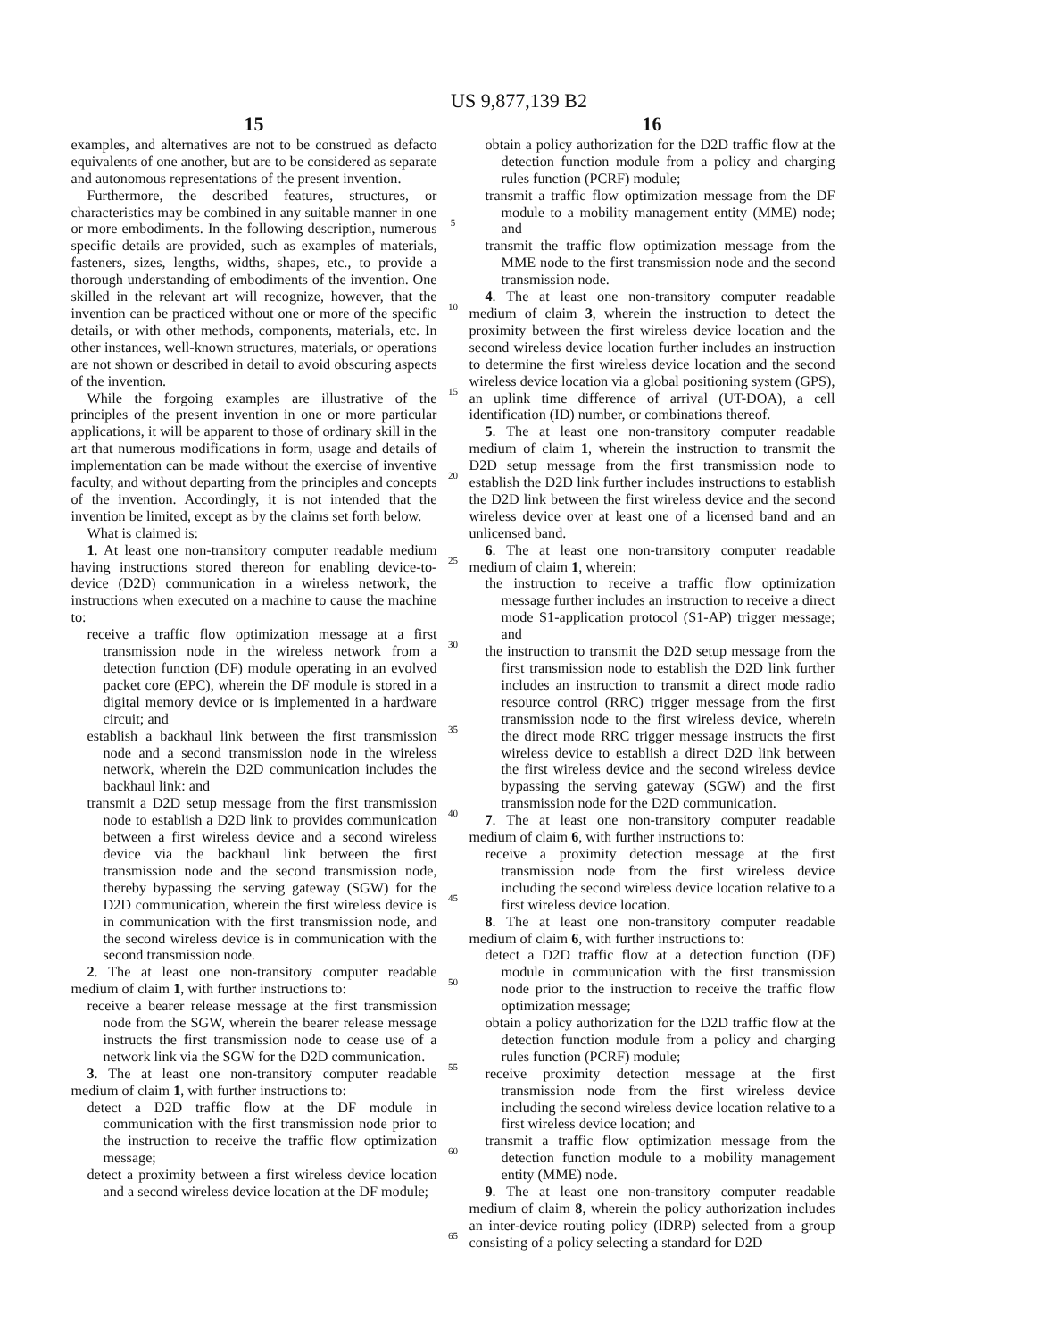US 9,877,139 B2
15
examples, and alternatives are not to be construed as defacto equivalents of one another, but are to be considered as separate and autonomous representations of the present invention.
Furthermore, the described features, structures, or characteristics may be combined in any suitable manner in one or more embodiments. In the following description, numerous specific details are provided, such as examples of materials, fasteners, sizes, lengths, widths, shapes, etc., to provide a thorough understanding of embodiments of the invention. One skilled in the relevant art will recognize, however, that the invention can be practiced without one or more of the specific details, or with other methods, components, materials, etc. In other instances, well-known structures, materials, or operations are not shown or described in detail to avoid obscuring aspects of the invention.
While the forgoing examples are illustrative of the principles of the present invention in one or more particular applications, it will be apparent to those of ordinary skill in the art that numerous modifications in form, usage and details of implementation can be made without the exercise of inventive faculty, and without departing from the principles and concepts of the invention. Accordingly, it is not intended that the invention be limited, except as by the claims set forth below.
What is claimed is:
1. At least one non-transitory computer readable medium having instructions stored thereon for enabling device-to-device (D2D) communication in a wireless network, the instructions when executed on a machine to cause the machine to:
receive a traffic flow optimization message at a first transmission node in the wireless network from a detection function (DF) module operating in an evolved packet core (EPC), wherein the DF module is stored in a digital memory device or is implemented in a hardware circuit; and
establish a backhaul link between the first transmission node and a second transmission node in the wireless network, wherein the D2D communication includes the backhaul link: and
transmit a D2D setup message from the first transmission node to establish a D2D link to provides communication between a first wireless device and a second wireless device via the backhaul link between the first transmission node and the second transmission node, thereby bypassing the serving gateway (SGW) for the D2D communication, wherein the first wireless device is in communication with the first transmission node, and the second wireless device is in communication with the second transmission node.
2. The at least one non-transitory computer readable medium of claim 1, with further instructions to:
receive a bearer release message at the first transmission node from the SGW, wherein the bearer release message instructs the first transmission node to cease use of a network link via the SGW for the D2D communication.
3. The at least one non-transitory computer readable medium of claim 1, with further instructions to:
detect a D2D traffic flow at the DF module in communication with the first transmission node prior to the instruction to receive the traffic flow optimization message;
detect a proximity between a first wireless device location and a second wireless device location at the DF module;
5
10
15
20
25
30
35
40
45
50
55
60
65
16
obtain a policy authorization for the D2D traffic flow at the detection function module from a policy and charging rules function (PCRF) module;
transmit a traffic flow optimization message from the DF module to a mobility management entity (MME) node; and
transmit the traffic flow optimization message from the MME node to the first transmission node and the second transmission node.
4. The at least one non-transitory computer readable medium of claim 3, wherein the instruction to detect the proximity between the first wireless device location and the second wireless device location further includes an instruction to determine the first wireless device location and the second wireless device location via a global positioning system (GPS), an uplink time difference of arrival (UT-DOA), a cell identification (ID) number, or combinations thereof.
5. The at least one non-transitory computer readable medium of claim 1, wherein the instruction to transmit the D2D setup message from the first transmission node to establish the D2D link further includes instructions to establish the D2D link between the first wireless device and the second wireless device over at least one of a licensed band and an unlicensed band.
6. The at least one non-transitory computer readable medium of claim 1, wherein:
the instruction to receive a traffic flow optimization message further includes an instruction to receive a direct mode S1-application protocol (S1-AP) trigger message; and
the instruction to transmit the D2D setup message from the first transmission node to establish the D2D link further includes an instruction to transmit a direct mode radio resource control (RRC) trigger message from the first transmission node to the first wireless device, wherein the direct mode RRC trigger message instructs the first wireless device to establish a direct D2D link between the first wireless device and the second wireless device bypassing the serving gateway (SGW) and the first transmission node for the D2D communication.
7. The at least one non-transitory computer readable medium of claim 6, with further instructions to:
receive a proximity detection message at the first transmission node from the first wireless device including the second wireless device location relative to a first wireless device location.
8. The at least one non-transitory computer readable medium of claim 6, with further instructions to:
detect a D2D traffic flow at a detection function (DF) module in communication with the first transmission node prior to the instruction to receive the traffic flow optimization message;
obtain a policy authorization for the D2D traffic flow at the detection function module from a policy and charging rules function (PCRF) module;
receive proximity detection message at the first transmission node from the first wireless device including the second wireless device location relative to a first wireless device location; and
transmit a traffic flow optimization message from the detection function module to a mobility management entity (MME) node.
9. The at least one non-transitory computer readable medium of claim 8, wherein the policy authorization includes an inter-device routing policy (IDRP) selected from a group consisting of a policy selecting a standard for D2D